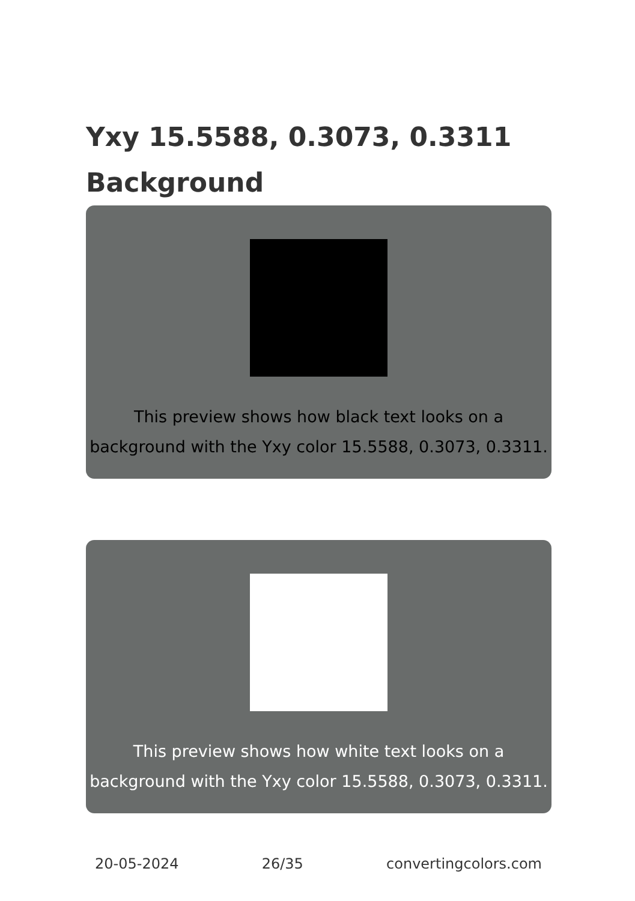Yxy 15.5588, 0.3073, 0.3311 Background
This preview shows how black text looks on a background with the Yxy color 15.5588, 0.3073, 0.3311.
This preview shows how white text looks on a background with the Yxy color 15.5588, 0.3073, 0.3311.
20-05-2024 26/35 convertingcolors.com